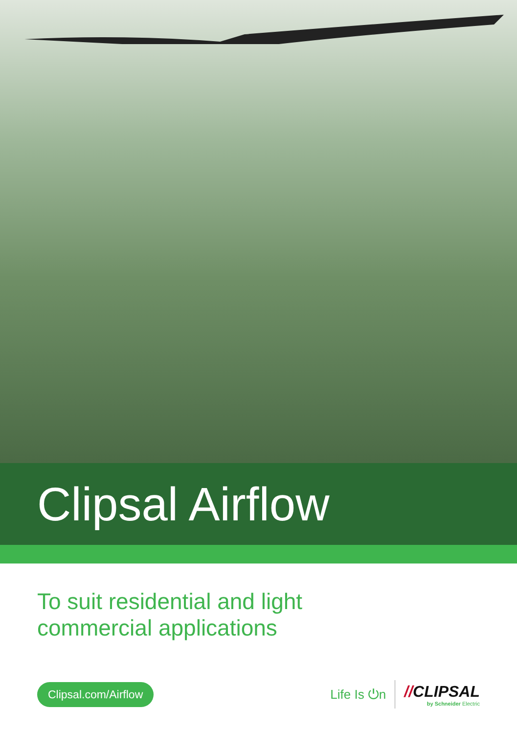Clipsal Airflow
To suit residential and light
commercial applications
Clipsal.com/Airflow
Life Is ⏻n
//CLIPSAL
by Schneider Electric